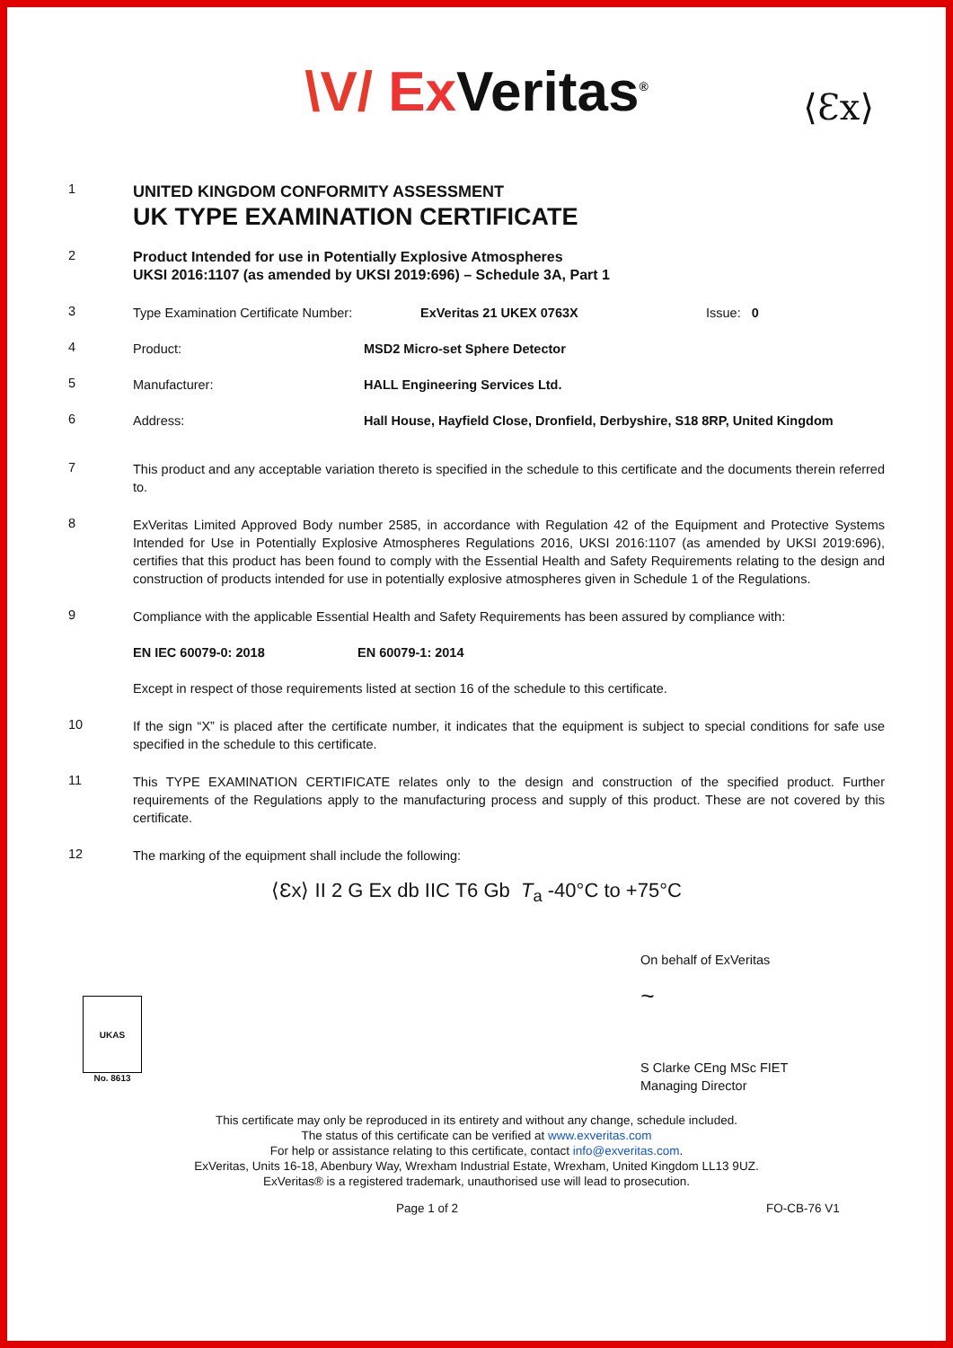\V/ ExVeritas<sup>®</sup>
⟨Ɛx⟩
1
UNITED KINGDOM CONFORMITY ASSESSMENT
UK TYPE EXAMINATION CERTIFICATE
2
Product Intended for use in Potentially Explosive Atmospheres
UKSI 2016:1107 (as amended by UKSI 2019:696) – Schedule 3A, Part 1
3
Type Examination Certificate Number: ExVeritas 21 UKEX 0763X Issue: 0
4
Product: MSD2 Micro-set Sphere Detector
5
Manufacturer: HALL Engineering Services Ltd.
6
Address: Hall House, Hayfield Close, Dronfield, Derbyshire, S18 8RP, United Kingdom
7
This product and any acceptable variation thereto is specified in the schedule to this certificate and the documents therein referred to.
8
ExVeritas Limited Approved Body number 2585, in accordance with Regulation 42 of the Equipment and Protective Systems Intended for Use in Potentially Explosive Atmospheres Regulations 2016, UKSI 2016:1107 (as amended by UKSI 2019:696), certifies that this product has been found to comply with the Essential Health and Safety Requirements relating to the design and construction of products intended for use in potentially explosive atmospheres given in Schedule 1 of the Regulations.
9
Compliance with the applicable Essential Health and Safety Requirements has been assured by compliance with:
EN IEC 60079-0: 2018 EN 60079-1: 2014
Except in respect of those requirements listed at section 16 of the schedule to this certificate.
10
If the sign “X” is placed after the certificate number, it indicates that the equipment is subject to special conditions for safe use specified in the schedule to this certificate.
11
This TYPE EXAMINATION CERTIFICATE relates only to the design and construction of the specified product. Further requirements of the Regulations apply to the manufacturing process and supply of this product. These are not covered by this certificate.
12
The marking of the equipment shall include the following:
⟨Ɛx⟩ II 2 G Ex db IIC T6 Gb T<sub>a</sub> -40°C to +75°C
UKAS
No. 8613
On behalf of ExVeritas
~
S Clarke CEng MSc FIET
Managing Director
This certificate may only be reproduced in its entirety and without any change, schedule included.
The status of this certificate can be verified at www.exveritas.com
For help or assistance relating to this certificate, contact info@exveritas.com.
ExVeritas, Units 16-18, Abenbury Way, Wrexham Industrial Estate, Wrexham, United Kingdom LL13 9UZ.
ExVeritas® is a registered trademark, unauthorised use will lead to prosecution.
Page 1 of 2 FO-CB-76 V1